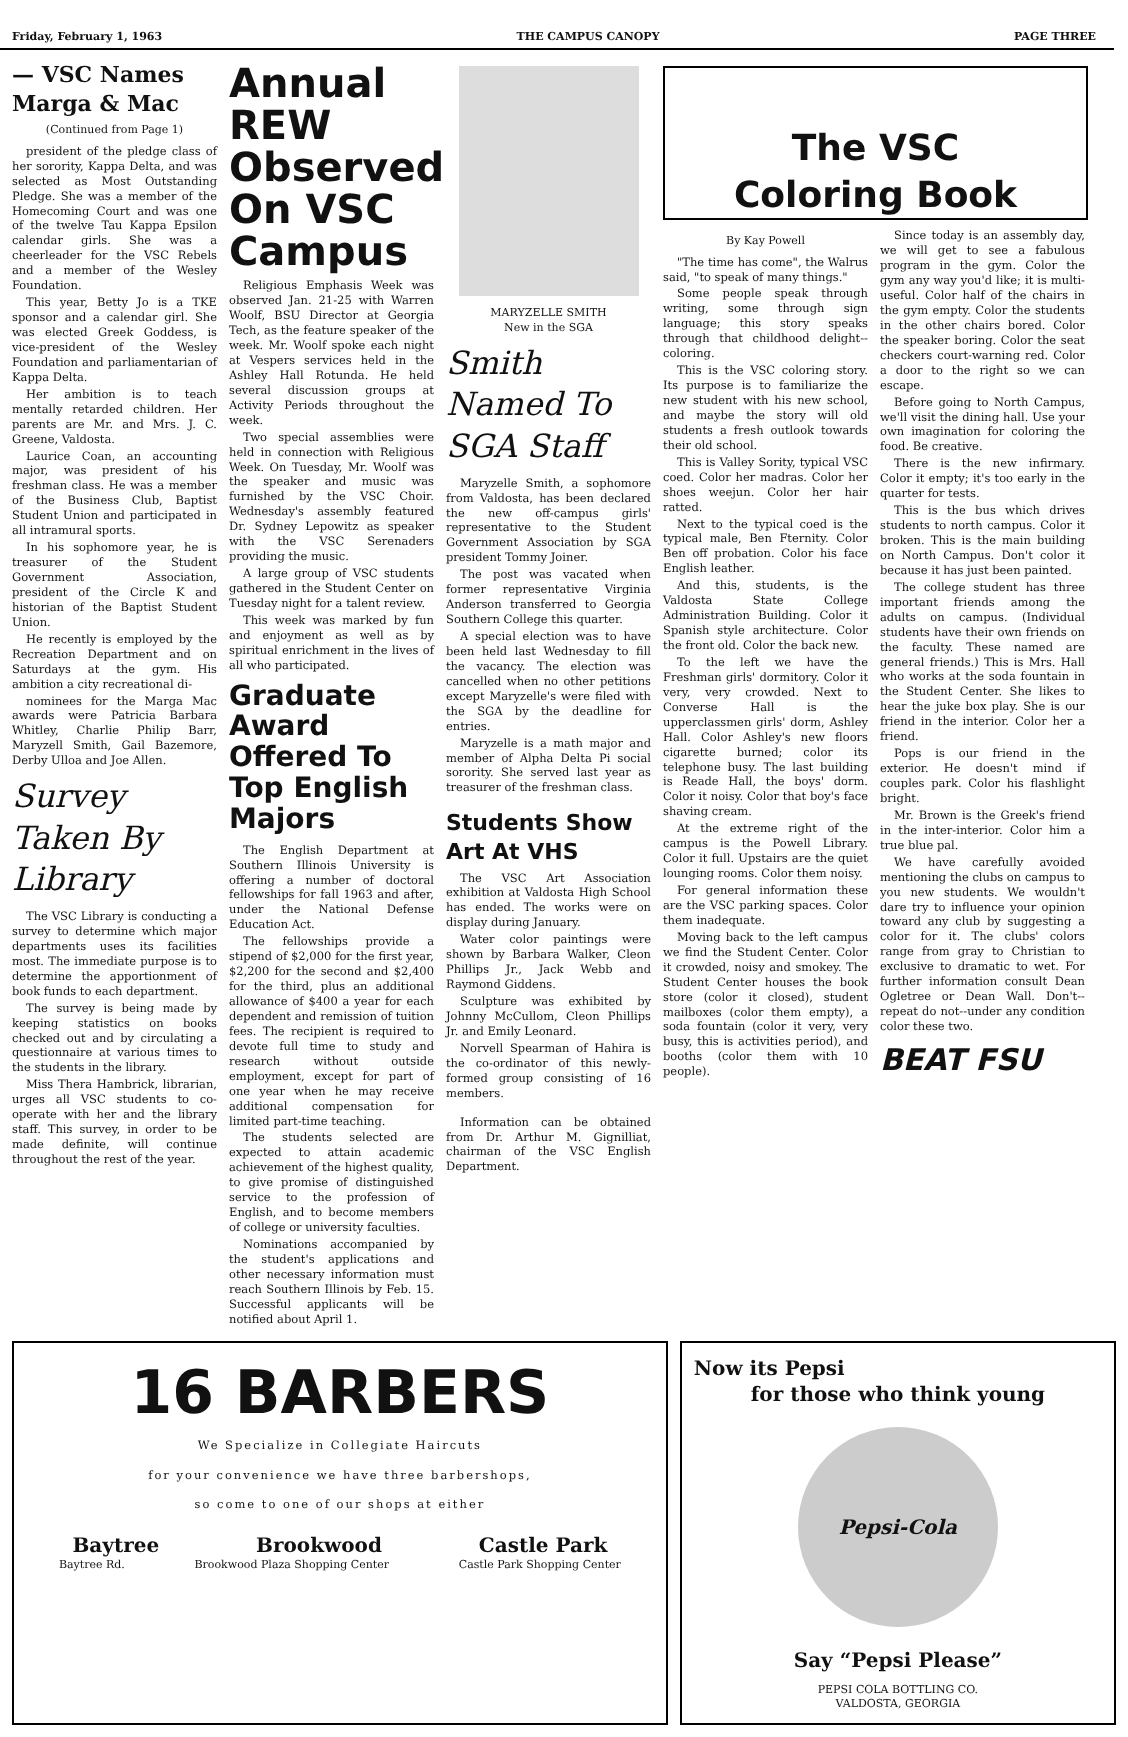Friday, February 1, 1963 THE CAMPUS CANOPY PAGE THREE
— VSC Names Marga & Mac
(Continued from Page 1)
president of the pledge class of her sorority, Kappa Delta, and was selected as Most Outstanding Pledge. She was a member of the Homecoming Court and was one of the twelve Tau Kappa Epsilon calendar girls. She was a cheerleader for the VSC Rebels and a member of the Wesley Foundation.
This year, Betty Jo is a TKE sponsor and a calendar girl. She was elected Greek Goddess, is vice-president of the Wesley Foundation and parliamentarian of Kappa Delta.
Her ambition is to teach mentally retarded children. Her parents are Mr. and Mrs. J. C. Greene, Valdosta.
Laurice Coan, an accounting major, was president of his freshman class. He was a member of the Business Club, Baptist Student Union and participated in all intramural sports.
In his sophomore year, he is treasurer of the Student Government Association, president of the Circle K and historian of the Baptist Student Union.
He recently is employed by the Recreation Department and on Saturdays at the gym. His ambition a city recreational di-
nominees for the Marga Mac awards were Patricia Barbara Whitley, Charlie Philip Barr, Maryzell Smith, Gail Bazemore, Derby Ulloa and Joe Allen.
Survey Taken By Library
The VSC Library is conducting a survey to determine which major departments uses its facilities most. The immediate purpose is to determine the apportionment of book funds to each department.
The survey is being made by keeping statistics on books checked out and by circulating a questionnaire at various times to the students in the library.
Miss Thera Hambrick, librarian, urges all VSC students to co-operate with her and the library staff. This survey, in order to be made definite, will continue throughout the rest of the year.
Annual REW Observed On VSC Campus
Religious Emphasis Week was observed Jan. 21-25 with Warren Woolf, BSU Director at Georgia Tech, as the feature speaker of the week. Mr. Woolf spoke each night at Vespers services held in the Ashley Hall Rotunda. He held several discussion groups at Activity Periods throughout the week.
Two special assemblies were held in connection with Religious Week. On Tuesday, Mr. Woolf was the speaker and music was furnished by the VSC Choir. Wednesday's assembly featured Dr. Sydney Lepowitz as speaker with the VSC Serenaders providing the music.
A large group of VSC students gathered in the Student Center on Tuesday night for a talent review.
This week was marked by fun and enjoyment as well as by spiritual enrichment in the lives of all who participated.
Graduate Award Offered To Top English Majors
The English Department at Southern Illinois University is offering a number of doctoral fellowships for fall 1963 and after, under the National Defense Education Act.
The fellowships provide a stipend of $2,000 for the first year, $2,200 for the second and $2,400 for the third, plus an additional allowance of $400 a year for each dependent and remission of tuition fees. The recipient is required to devote full time to study and research without outside employment, except for part of one year when he may receive additional compensation for limited part-time teaching.
The students selected are expected to attain academic achievement of the highest quality, to give promise of distinguished service to the profession of English, and to become members of college or university faculties.
Nominations accompanied by the student's applications and other necessary information must reach Southern Illinois by Feb. 15. Successful applicants will be notified about April 1.
MARYZELLE SMITH
New in the SGA
Smith Named To SGA Staff
Maryzelle Smith, a sophomore from Valdosta, has been declared the new off-campus girls' representative to the Student Government Association by SGA president Tommy Joiner.
The post was vacated when former representative Virginia Anderson transferred to Georgia Southern College this quarter.
A special election was to have been held last Wednesday to fill the vacancy. The election was cancelled when no other petitions except Maryzelle's were filed with the SGA by the deadline for entries.
Maryzelle is a math major and member of Alpha Delta Pi social sorority. She served last year as treasurer of the freshman class.
Students Show Art At VHS
The VSC Art Association exhibition at Valdosta High School has ended. The works were on display during January.
Water color paintings were shown by Barbara Walker, Cleon Phillips Jr., Jack Webb and Raymond Giddens.
Sculpture was exhibited by Johnny McCullom, Cleon Phillips Jr. and Emily Leonard.
Norvell Spearman of Hahira is the co-ordinator of this newly-formed group consisting of 16 members.
Information can be obtained from Dr. Arthur M. Gignilliat, chairman of the VSC English Department.
The VSC
Coloring Book
By Kay Powell
"The time has come", the Walrus said, "to speak of many things."
Some people speak through writing, some through sign language; this story speaks through that childhood delight--coloring.
This is the VSC coloring story. Its purpose is to familiarize the new student with his new school, and maybe the story will old students a fresh outlook towards their old school.
This is Valley Sority, typical VSC coed. Color her madras. Color her shoes weejun. Color her hair ratted.
Next to the typical coed is the typical male, Ben Fternity. Color Ben off probation. Color his face English leather.
And this, students, is the Valdosta State College Administration Building. Color it Spanish style architecture. Color the front old. Color the back new.
To the left we have the Freshman girls' dormitory. Color it very, very crowded. Next to Converse Hall is the upperclassmen girls' dorm, Ashley Hall. Color Ashley's new floors cigarette burned; color its telephone busy. The last building is Reade Hall, the boys' dorm. Color it noisy. Color that boy's face shaving cream.
At the extreme right of the campus is the Powell Library. Color it full. Upstairs are the quiet lounging rooms. Color them noisy.
For general information these are the VSC parking spaces. Color them inadequate.
Moving back to the left campus we find the Student Center. Color it crowded, noisy and smokey. The Student Center houses the book store (color it closed), student mailboxes (color them empty), a soda fountain (color it very, very busy, this is activities period), and booths (color them with 10 people).
Since today is an assembly day, we will get to see a fabulous program in the gym. Color the gym any way you'd like; it is multi-useful. Color half of the chairs in the gym empty. Color the students in the other chairs bored. Color the speaker boring. Color the seat checkers court-warning red. Color a door to the right so we can escape.
Before going to North Campus, we'll visit the dining hall. Use your own imagination for coloring the food. Be creative.
There is the new infirmary. Color it empty; it's too early in the quarter for tests.
This is the bus which drives students to north campus. Color it broken. This is the main building on North Campus. Don't color it because it has just been painted.
The college student has three important friends among the adults on campus. (Individual students have their own friends on the faculty. These named are general friends.) This is Mrs. Hall who works at the soda fountain in the Student Center. She likes to hear the juke box play. She is our friend in the interior. Color her a friend.
Pops is our friend in the exterior. He doesn't mind if couples park. Color his flashlight bright.
Mr. Brown is the Greek's friend in the inter-interior. Color him a true blue pal.
We have carefully avoided mentioning the clubs on campus to you new students. We wouldn't dare try to influence your opinion toward any club by suggesting a color for it. The clubs' colors range from gray to Christian to exclusive to dramatic to wet. For further information consult Dean Ogletree or Dean Wall. Don't--repeat do not--under any condition color these two.
BEAT FSU
16 BARBERS
We Specialize in Collegiate Haircuts
for your convenience we have three barbershops,
so come to one of our shops at either
Baytree Brookwood Castle Park
Baytree Rd. Brookwood Plaza Shopping Center Castle Park Shopping Center
Now its Pepsi
for those who think young
Pepsi-Cola
Say “Pepsi Please”
PEPSI COLA BOTTLING CO.
VALDOSTA, GEORGIA